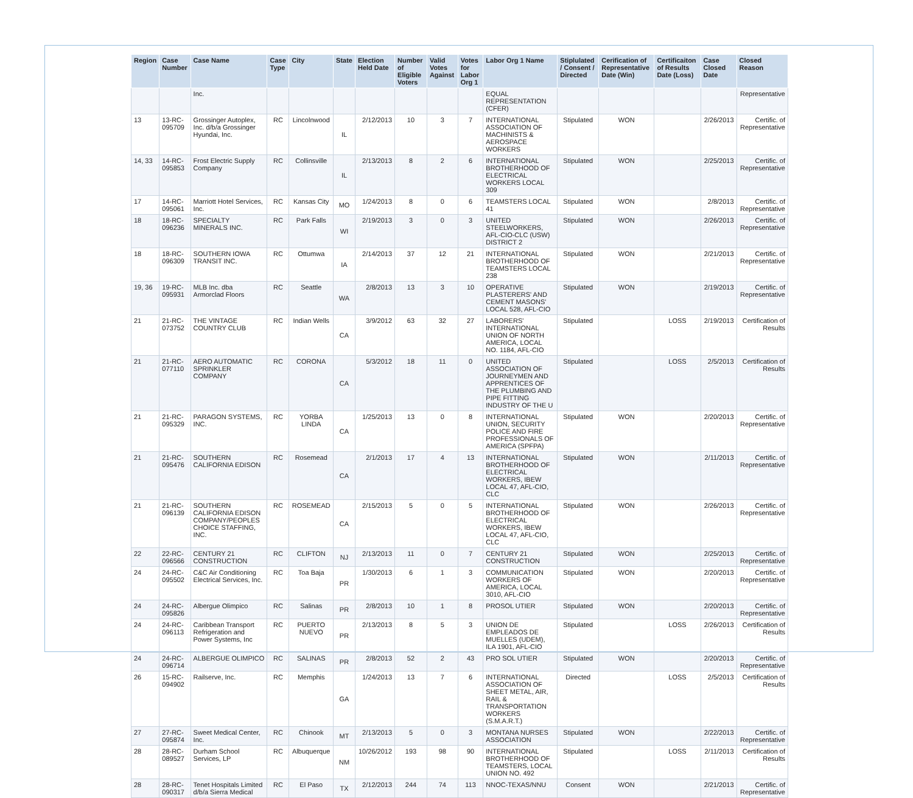| Region | Case Number | Case Name | Case Type | City | State | Election Held Date | Number of Eligible Voters | Valid Votes Against | Votes for Labor Org 1 | Labor Org 1 Name | Stiplulated / Consent / Directed | Cerification of Representative Date (Win) | Certificaiton of Results Date (Loss) | Case Closed Date | Closed Reason |
| --- | --- | --- | --- | --- | --- | --- | --- | --- | --- | --- | --- | --- | --- | --- | --- |
| | | Inc. | | | | | | | | EQUAL REPRESENTATION (CFER) | | | | | Representative |
| 13 | 13-RC-095709 | Grossinger Autoplex, Inc. d/b/a Grossinger Hyundai, Inc. | RC | Lincolnwood | IL | 2/12/2013 | 10 | 3 | 7 | INTERNATIONAL ASSOCIATION OF MACHINISTS & AEROSPACE WORKERS | Stipulated | WON | | 2/26/2013 | Certific. of Representative |
| 14, 33 | 14-RC-095853 | Frost Electric Supply Company | RC | Collinsville | IL | 2/13/2013 | 8 | 2 | 6 | INTERNATIONAL BROTHERHOOD OF ELECTRICAL WORKERS LOCAL 309 | Stipulated | WON | | 2/25/2013 | Certific. of Representative |
| 17 | 14-RC-095061 | Marriott Hotel Services, Inc. | RC | Kansas City | MO | 1/24/2013 | 8 | 0 | 6 | TEAMSTERS LOCAL 41 | Stipulated | WON | | 2/8/2013 | Certific. of Representative |
| 18 | 18-RC-096236 | SPECIALTY MINERALS INC. | RC | Park Falls | WI | 2/19/2013 | 3 | 0 | 3 | UNITED STEELWORKERS, AFL-CIO-CLC (USW) DISTRICT 2 | Stipulated | WON | | 2/26/2013 | Certific. of Representative |
| 18 | 18-RC-096309 | SOUTHERN IOWA TRANSIT INC. | RC | Ottumwa | IA | 2/14/2013 | 37 | 12 | 21 | INTERNATIONAL BROTHERHOOD OF TEAMSTERS LOCAL 238 | Stipulated | WON | | 2/21/2013 | Certific. of Representative |
| 19, 36 | 19-RC-095931 | MLB Inc. dba Armorclad Floors | RC | Seattle | WA | 2/8/2013 | 13 | 3 | 10 | OPERATIVE PLASTERERS' AND CEMENT MASONS' LOCAL 528, AFL-CIO | Stipulated | WON | | 2/19/2013 | Certific. of Representative |
| 21 | 21-RC-073752 | THE VINTAGE COUNTRY CLUB | RC | Indian Wells | CA | 3/9/2012 | 63 | 32 | 27 | LABORERS' INTERNATIONAL UNION OF NORTH AMERICA, LOCAL NO. 1184, AFL-CIO | Stipulated | | LOSS | 2/19/2013 | Certification of Results |
| 21 | 21-RC-077110 | AERO AUTOMATIC SPRINKLER COMPANY | RC | CORONA | CA | 5/3/2012 | 18 | 11 | 0 | UNITED ASSOCIATION OF JOURNEYMEN AND APPRENTICES OF THE PLUMBING AND PIPE FITTING INDUSTRY OF THE U | Stipulated | | LOSS | 2/5/2013 | Certification of Results |
| 21 | 21-RC-095329 | PARAGON SYSTEMS, INC. | RC | YORBA LINDA | CA | 1/25/2013 | 13 | 0 | 8 | INTERNATIONAL UNION, SECURITY POLICE AND FIRE PROFESSIONALS OF AMERICA (SPFPA) | Stipulated | WON | | 2/20/2013 | Certific. of Representative |
| 21 | 21-RC-095476 | SOUTHERN CALIFORNIA EDISON | RC | Rosemead | CA | 2/1/2013 | 17 | 4 | 13 | INTERNATIONAL BROTHERHOOD OF ELECTRICAL WORKERS, IBEW LOCAL 47, AFL-CIO, CLC | Stipulated | WON | | 2/11/2013 | Certific. of Representative |
| 21 | 21-RC-096139 | SOUTHERN CALIFORNIA EDISON COMPANY/PEOPLES CHOICE STAFFING, INC. | RC | ROSEMEAD | CA | 2/15/2013 | 5 | 0 | 5 | INTERNATIONAL BROTHERHOOD OF ELECTRICAL WORKERS, IBEW LOCAL 47, AFL-CIO, CLC | Stipulated | WON | | 2/26/2013 | Certific. of Representative |
| 22 | 22-RC-096566 | CENTURY 21 CONSTRUCTION | RC | CLIFTON | NJ | 2/13/2013 | 11 | 0 | 7 | CENTURY 21 CONSTRUCTION | Stipulated | WON | | 2/25/2013 | Certific. of Representative |
| 24 | 24-RC-095502 | C&C Air Conditioning Electrical Services, Inc. | RC | Toa Baja | PR | 1/30/2013 | 6 | 1 | 3 | COMMUNICATION WORKERS OF AMERICA, LOCAL 3010, AFL-CIO | Stipulated | WON | | 2/20/2013 | Certific. of Representative |
| 24 | 24-RC-095826 | Albergue Olimpico | RC | Salinas | PR | 2/8/2013 | 10 | 1 | 8 | PROSOL UTIER | Stipulated | WON | | 2/20/2013 | Certific. of Representative |
| 24 | 24-RC-096113 | Caribbean Transport Refrigeration and Power Systems, Inc | RC | PUERTO NUEVO | PR | 2/13/2013 | 8 | 5 | 3 | UNION DE EMPLEADOS DE MUELLES (UDEM), ILA 1901, AFL-CIO | Stipulated | | LOSS | 2/26/2013 | Certification of Results |
| 24 | 24-RC-096714 | ALBERGUE OLIMPICO | RC | SALINAS | PR | 2/8/2013 | 52 | 2 | 43 | PRO SOL UTIER | Stipulated | WON | | 2/20/2013 | Certific. of Representative |
| 26 | 15-RC-094902 | Railserve, Inc. | RC | Memphis | GA | 1/24/2013 | 13 | 7 | 6 | INTERNATIONAL ASSOCIATION OF SHEET METAL, AIR, RAIL & TRANSPORTATION WORKERS (S.M.A.R.T.) | Directed | | LOSS | 2/5/2013 | Certification of Results |
| 27 | 27-RC-095874 | Sweet Medical Center, Inc. | RC | Chinook | MT | 2/13/2013 | 5 | 0 | 3 | MONTANA NURSES ASSOCIATION | Stipulated | WON | | 2/22/2013 | Certific. of Representative |
| 28 | 28-RC-089527 | Durham School Services, LP | RC | Albuquerque | NM | 10/26/2012 | 193 | 98 | 90 | INTERNATIONAL BROTHERHOOD OF TEAMSTERS, LOCAL UNION NO. 492 | Stipulated | | LOSS | 2/11/2013 | Certification of Results |
| 28 | 28-RC-090317 | Tenet Hospitals Limited d/b/a Sierra Medical | RC | El Paso | TX | 2/12/2013 | 244 | 74 | 113 | NNOC-TEXAS/NNU | Consent | WON | | 2/21/2013 | Certific. of Representative |